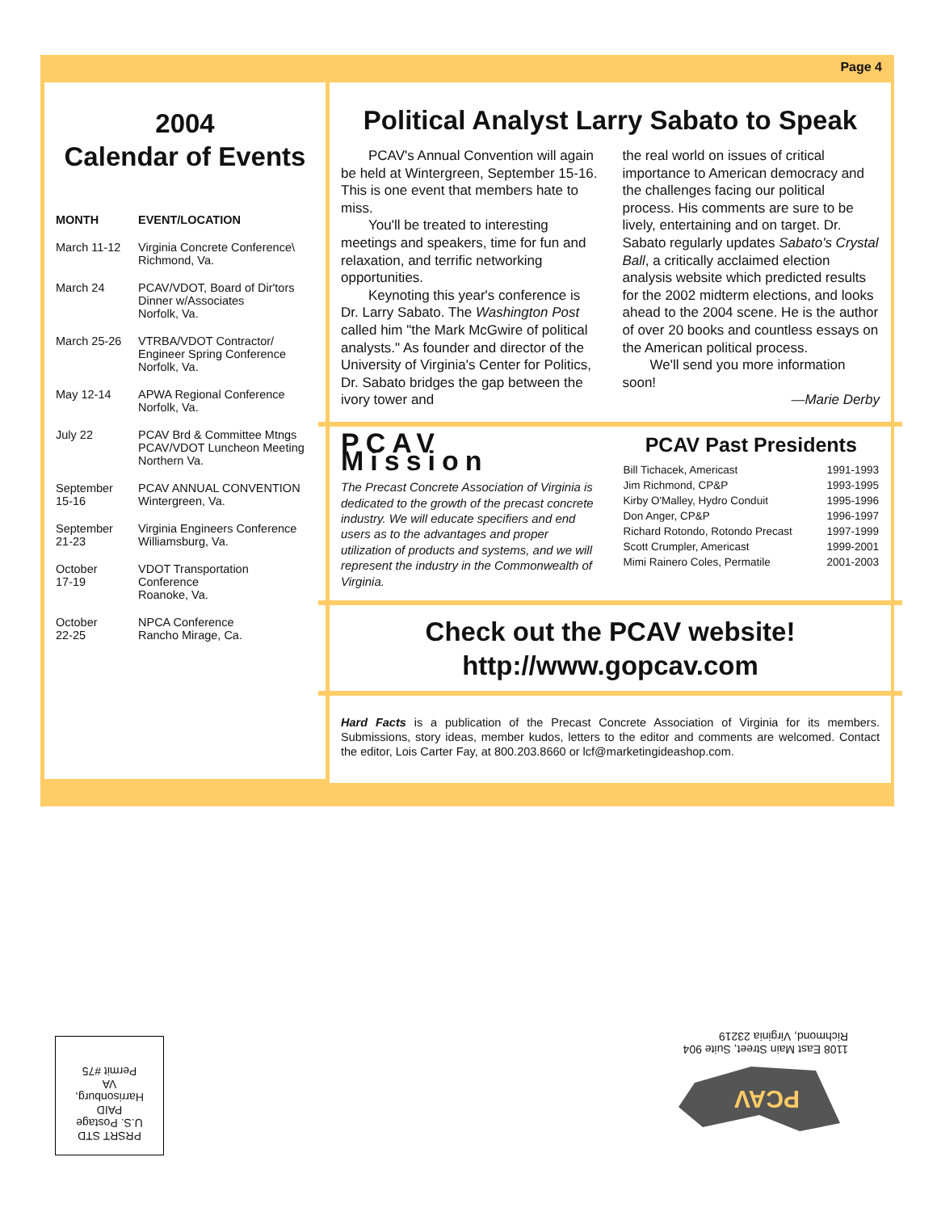Page 4
2004
Calendar of Events
| MONTH | EVENT/LOCATION |
| --- | --- |
| March 11-12 | Virginia Concrete Conference\ Richmond, Va. |
| March 24 | PCAV/VDOT, Board of Dir'tors Dinner w/Associates Norfolk, Va. |
| March 25-26 | VTRBA/VDOT Contractor/ Engineer Spring Conference Norfolk, Va. |
| May 12-14 | APWA Regional Conference Norfolk, Va. |
| July 22 | PCAV Brd & Committee Mtngs PCAV/VDOT Luncheon Meeting Northern Va. |
| September 15-16 | PCAV ANNUAL CONVENTION Wintergreen, Va. |
| September 21-23 | Virginia Engineers Conference Williamsburg, Va. |
| October 17-19 | VDOT Transportation Conference Roanoke, Va. |
| October 22-25 | NPCA Conference Rancho Mirage, Ca. |
Political Analyst Larry Sabato to Speak
PCAV's Annual Convention will again be held at Wintergreen, September 15-16. This is one event that members hate to miss.
You'll be treated to interesting meetings and speakers, time for fun and relaxation, and terrific networking opportunities.
Keynoting this year's conference is Dr. Larry Sabato. The Washington Post called him "the Mark McGwire of political analysts." As founder and director of the University of Virginia's Center for Politics, Dr. Sabato bridges the gap between the ivory tower and
the real world on issues of critical importance to American democracy and the challenges facing our political process. His comments are sure to be lively, entertaining and on target. Dr. Sabato regularly updates Sabato's Crystal Ball, a critically acclaimed election analysis website which predicted results for the 2002 midterm elections, and looks ahead to the 2004 scene. He is the author of over 20 books and countless essays on the American political process.
We'll send you more information soon!
—Marie Derby
PCAV Mission
The Precast Concrete Association of Virginia is dedicated to the growth of the precast concrete industry. We will educate specifiers and end users as to the advantages and proper utilization of products and systems, and we will represent the industry in the Commonwealth of Virginia.
PCAV Past Presidents
| Bill Tichacek, Americast | 1991-1993 |
| Jim Richmond, CP&P | 1993-1995 |
| Kirby O'Malley, Hydro Conduit | 1995-1996 |
| Don Anger, CP&P | 1996-1997 |
| Richard Rotondo, Rotondo Precast | 1997-1999 |
| Scott Crumpler, Americast | 1999-2001 |
| Mimi Rainero Coles, Permatile | 2001-2003 |
Check out the PCAV website!
http://www.gopcav.com
Hard Facts is a publication of the Precast Concrete Association of Virginia for its members. Submissions, story ideas, member kudos, letters to the editor and comments are welcomed. Contact the editor, Lois Carter Fay, at 800.203.8660 or lcf@marketingideashop.com.
PRSRT STD
U.S. Postage
PAID
Harrisonburg,
VA
Permit #75
PCAV
1108 East Main Street, Suite 904
Richmond, Virginia 23219